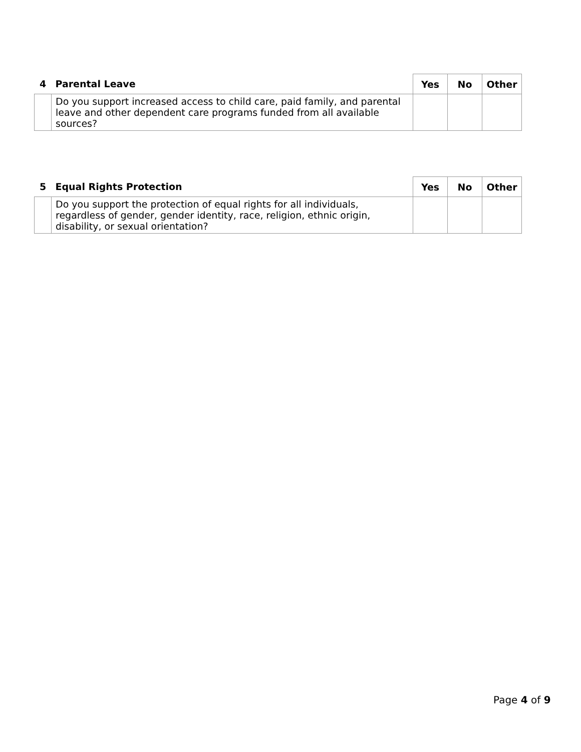| 4 | Parental Leave | Yes | No | Other |
| --- | --- | --- | --- | --- |
| | Do you support increased access to child care, paid family, and parental leave and other dependent care programs funded from all available sources? | | | |
| 5 | Equal Rights Protection | Yes | No | Other |
| --- | --- | --- | --- | --- |
| | Do you support the protection of equal rights for all individuals, regardless of gender, gender identity, race, religion, ethnic origin, disability, or sexual orientation? | | | |
Page 4 of 9